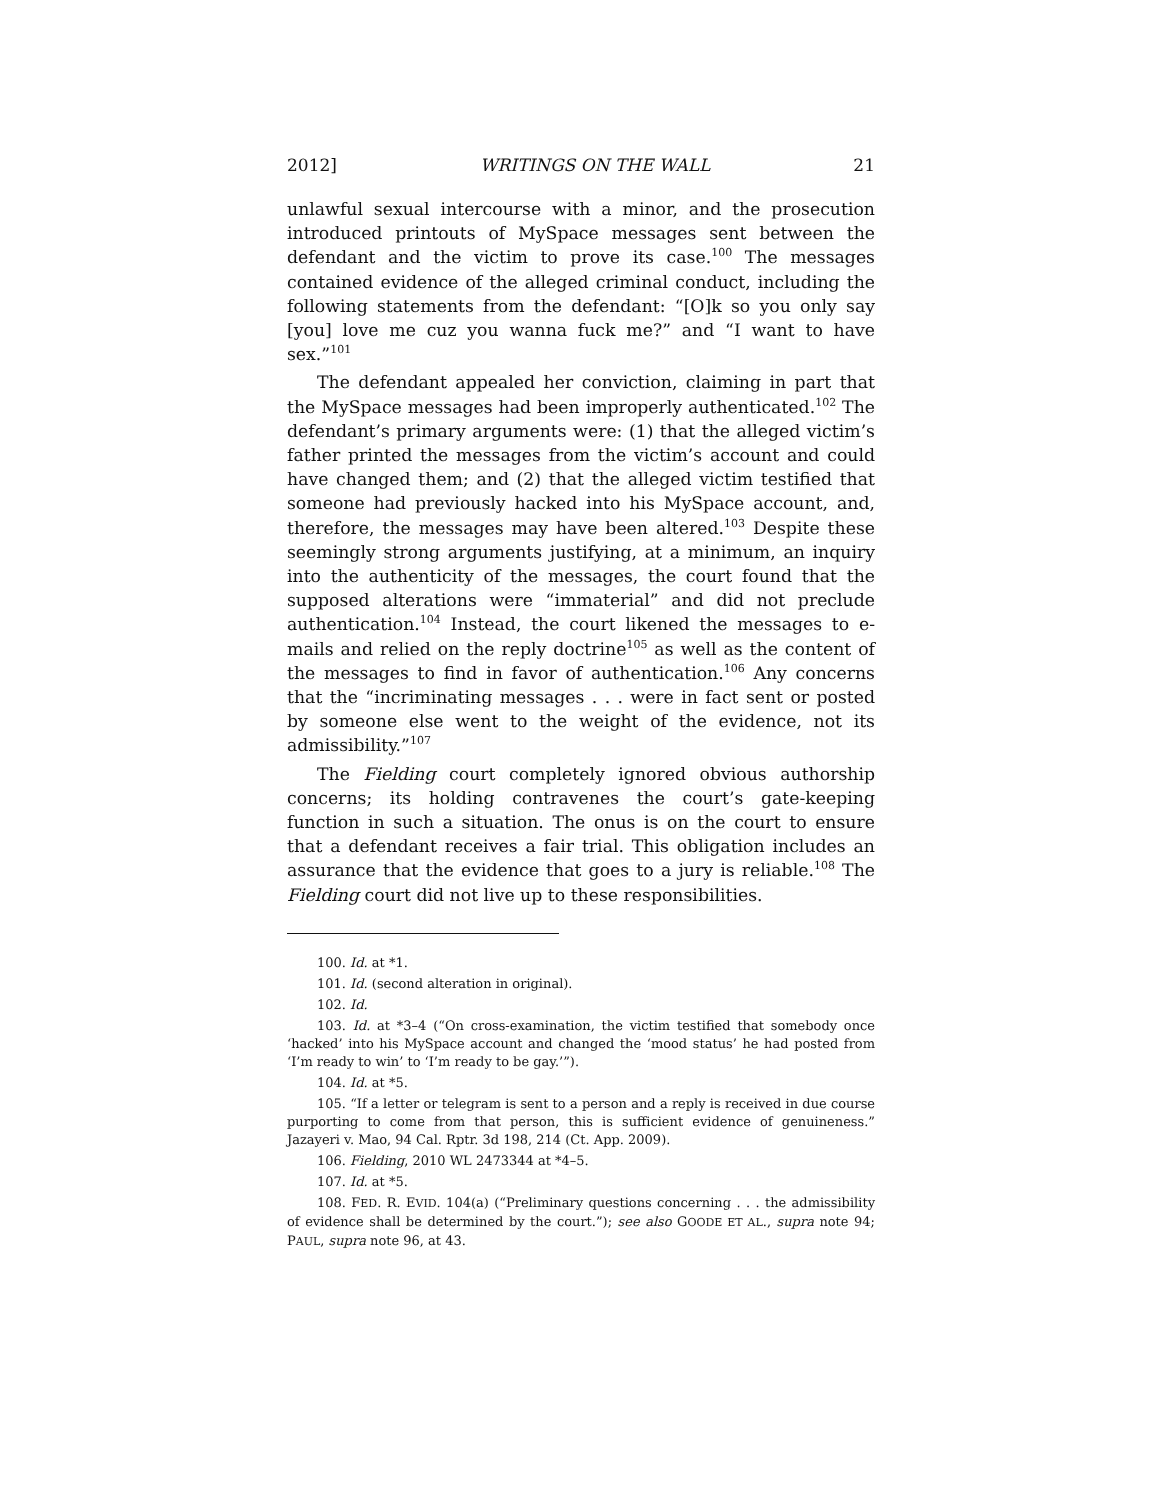2012] WRITINGS ON THE WALL 21
unlawful sexual intercourse with a minor, and the prosecution introduced printouts of MySpace messages sent between the defendant and the victim to prove its case.<sup>100</sup> The messages contained evidence of the alleged criminal conduct, including the following statements from the defendant: “[O]k so you only say [you] love me cuz you wanna fuck me?” and “I want to have sex.”<sup>101</sup>
The defendant appealed her conviction, claiming in part that the MySpace messages had been improperly authenticated.<sup>102</sup> The defendant’s primary arguments were: (1) that the alleged victim’s father printed the messages from the victim’s account and could have changed them; and (2) that the alleged victim testified that someone had previously hacked into his MySpace account, and, therefore, the messages may have been altered.<sup>103</sup> Despite these seemingly strong arguments justifying, at a minimum, an inquiry into the authenticity of the messages, the court found that the supposed alterations were “immaterial” and did not preclude authentication.<sup>104</sup> Instead, the court likened the messages to e-mails and relied on the reply doctrine<sup>105</sup> as well as the content of the messages to find in favor of authentication.<sup>106</sup> Any concerns that the “incriminating messages . . . were in fact sent or posted by someone else went to the weight of the evidence, not its admissibility.”<sup>107</sup>
The Fielding court completely ignored obvious authorship concerns; its holding contravenes the court’s gate-keeping function in such a situation. The onus is on the court to ensure that a defendant receives a fair trial. This obligation includes an assurance that the evidence that goes to a jury is reliable.<sup>108</sup> The Fielding court did not live up to these responsibilities.
100. Id. at *1.
101. Id. (second alteration in original).
102. Id.
103. Id. at *3–4 (“On cross-examination, the victim testified that somebody once ‘hacked’ into his MySpace account and changed the ‘mood status’ he had posted from ‘I’m ready to win’ to ‘I’m ready to be gay.’”).
104. Id. at *5.
105. “If a letter or telegram is sent to a person and a reply is received in due course purporting to come from that person, this is sufficient evidence of genuineness.” Jazayeri v. Mao, 94 Cal. Rptr. 3d 198, 214 (Ct. App. 2009).
106. Fielding, 2010 WL 2473344 at *4–5.
107. Id. at *5.
108. FED. R. EVID. 104(a) (“Preliminary questions concerning . . . the admissibility of evidence shall be determined by the court.”); see also GOODE ET AL., supra note 94; PAUL, supra note 96, at 43.